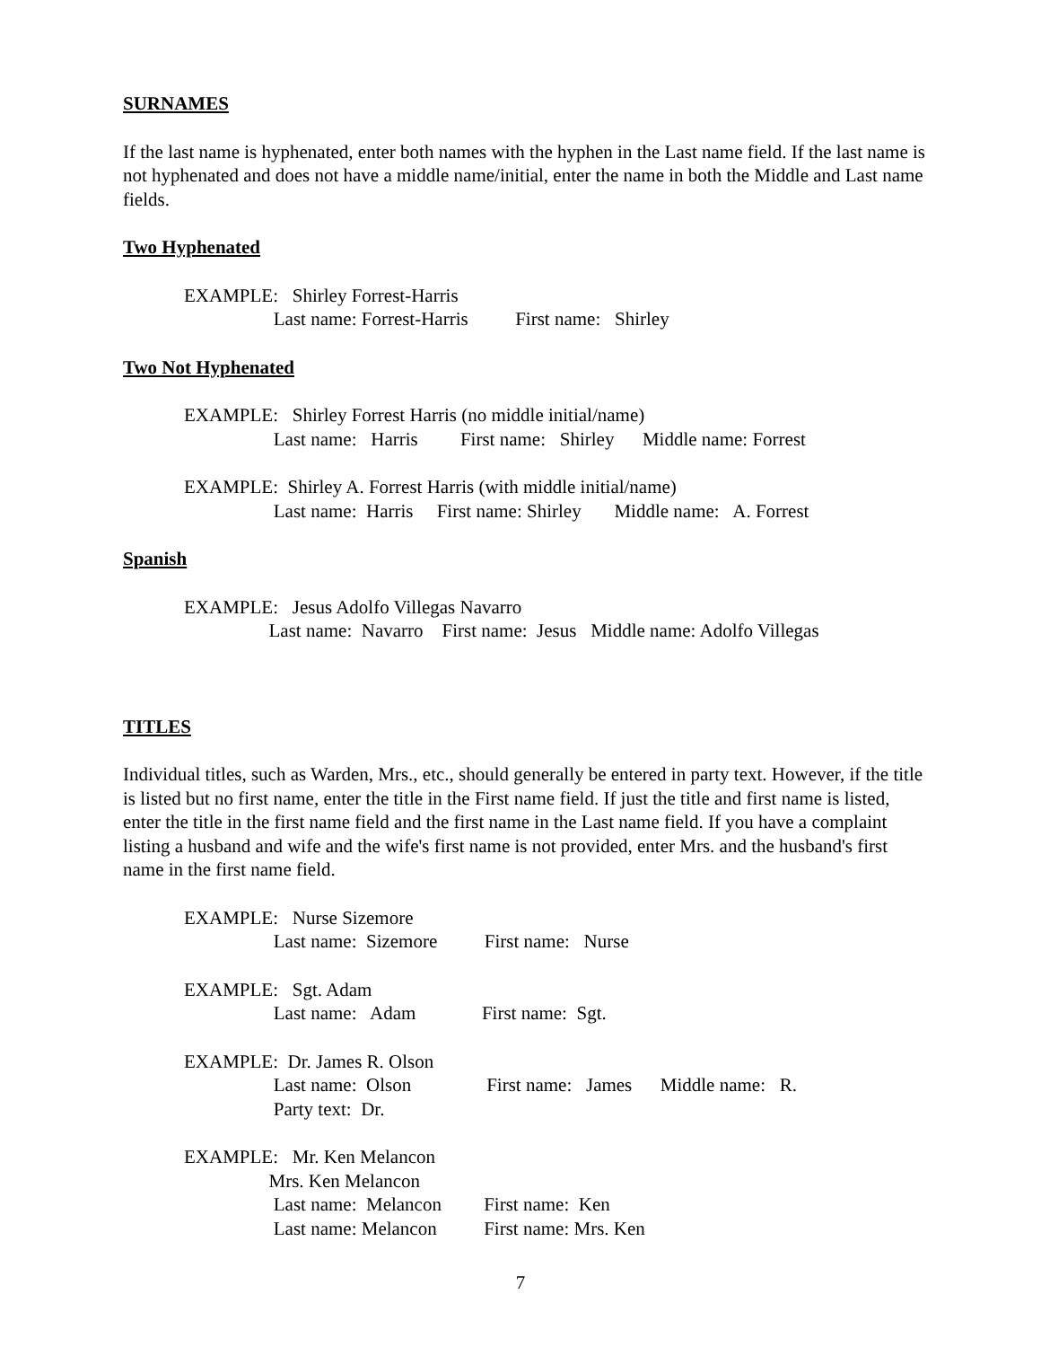SURNAMES
If the last name is hyphenated, enter both names with the hyphen in the Last name field. If the last name is not hyphenated and does not have a middle name/initial, enter the name in both the Middle and Last name fields.
Two Hyphenated
EXAMPLE: Shirley Forrest-Harris Last name: Forrest-Harris First name: Shirley
Two Not Hyphenated
EXAMPLE: Shirley Forrest Harris (no middle initial/name) Last name: Harris First name: Shirley Middle name: Forrest
EXAMPLE: Shirley A. Forrest Harris (with middle initial/name) Last name: Harris First name: Shirley Middle name: A. Forrest
Spanish
EXAMPLE: Jesus Adolfo Villegas Navarro Last name: Navarro First name: Jesus Middle name: Adolfo Villegas
TITLES
Individual titles, such as Warden, Mrs., etc., should generally be entered in party text. However, if the title is listed but no first name, enter the title in the First name field. If just the title and first name is listed, enter the title in the first name field and the first name in the Last name field. If you have a complaint listing a husband and wife and the wife's first name is not provided, enter Mrs. and the husband's first name in the first name field.
EXAMPLE: Nurse Sizemore Last name: Sizemore First name: Nurse
EXAMPLE: Sgt. Adam Last name: Adam First name: Sgt.
EXAMPLE: Dr. James R. Olson Last name: Olson First name: James Middle name: R. Party text: Dr.
EXAMPLE: Mr. Ken Melancon Mrs. Ken Melancon Last name: Melancon First name: Ken Last name: Melancon First name: Mrs. Ken
7